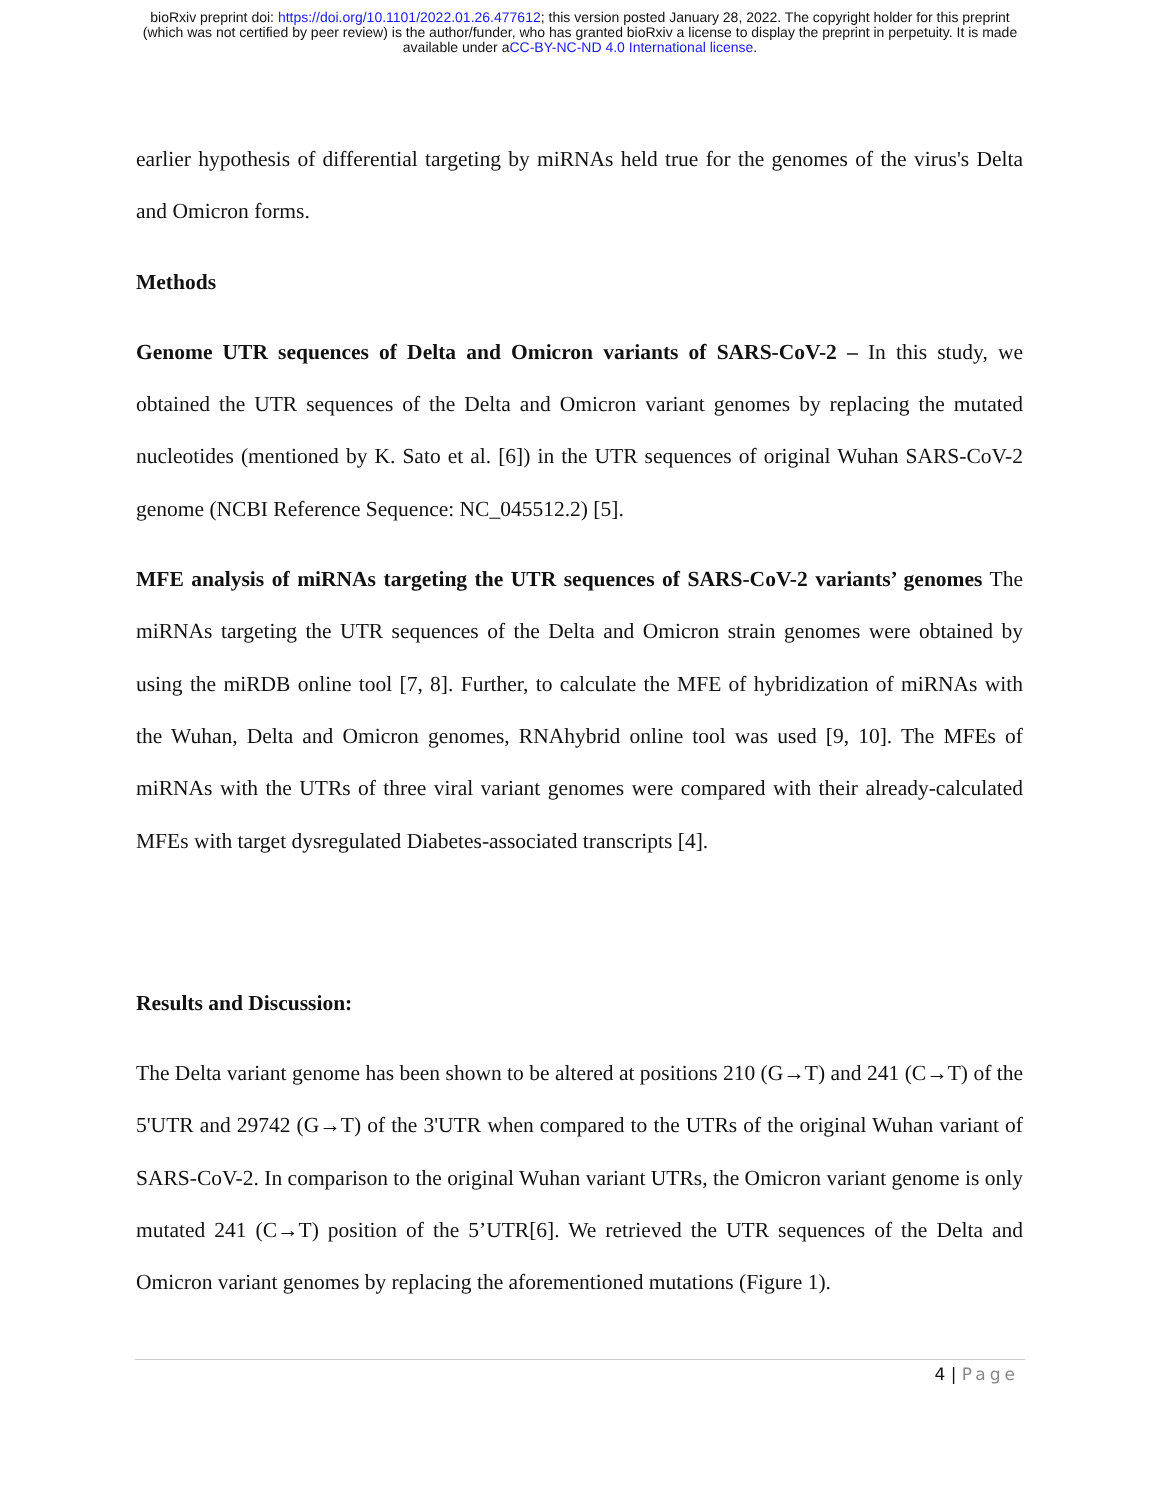bioRxiv preprint doi: https://doi.org/10.1101/2022.01.26.477612; this version posted January 28, 2022. The copyright holder for this preprint
(which was not certified by peer review) is the author/funder, who has granted bioRxiv a license to display the preprint in perpetuity. It is made
available under aCC-BY-NC-ND 4.0 International license.
earlier hypothesis of differential targeting by miRNAs held true for the genomes of the virus's Delta and Omicron forms.
Methods
Genome UTR sequences of Delta and Omicron variants of SARS-CoV-2 – In this study, we obtained the UTR sequences of the Delta and Omicron variant genomes by replacing the mutated nucleotides (mentioned by K. Sato et al. [6]) in the UTR sequences of original Wuhan SARS-CoV-2 genome (NCBI Reference Sequence: NC_045512.2) [5].
MFE analysis of miRNAs targeting the UTR sequences of SARS-CoV-2 variants’ genomes The miRNAs targeting the UTR sequences of the Delta and Omicron strain genomes were obtained by using the miRDB online tool [7, 8]. Further, to calculate the MFE of hybridization of miRNAs with the Wuhan, Delta and Omicron genomes, RNAhybrid online tool was used [9, 10]. The MFEs of miRNAs with the UTRs of three viral variant genomes were compared with their already-calculated MFEs with target dysregulated Diabetes-associated transcripts [4].
Results and Discussion:
The Delta variant genome has been shown to be altered at positions 210 (G→T) and 241 (C→T) of the 5'UTR and 29742 (G→T) of the 3'UTR when compared to the UTRs of the original Wuhan variant of SARS-CoV-2. In comparison to the original Wuhan variant UTRs, the Omicron variant genome is only mutated 241 (C→T) position of the 5’UTR[6]. We retrieved the UTR sequences of the Delta and Omicron variant genomes by replacing the aforementioned mutations (Figure 1).
4 | Page